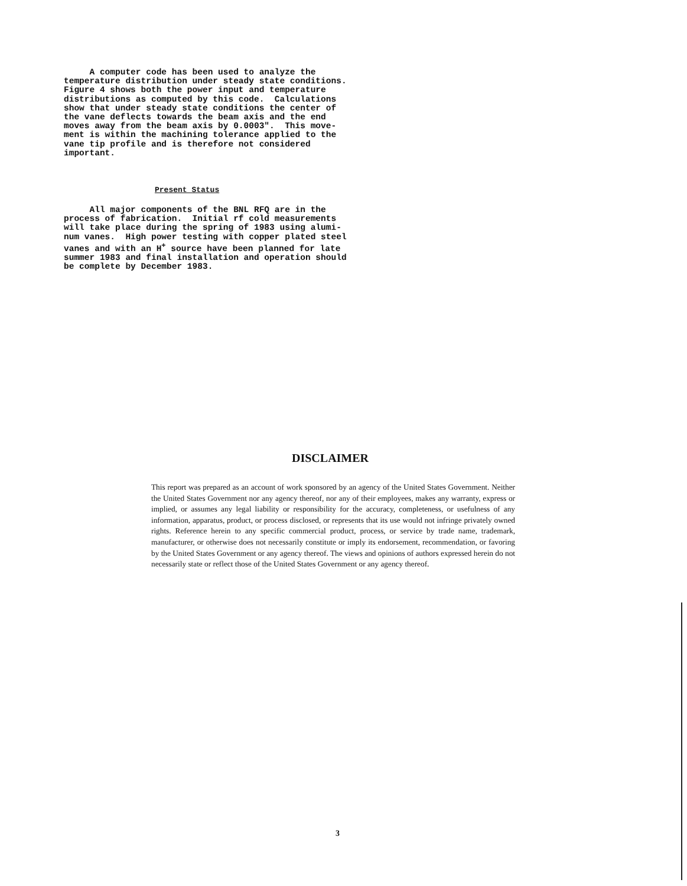A computer code has been used to analyze the temperature distribution under steady state conditions. Figure 4 shows both the power input and temperature distributions as computed by this code. Calculations show that under steady state conditions the center of the vane deflects towards the beam axis and the end moves away from the beam axis by 0.0003". This move- ment is within the machining tolerance applied to the vane tip profile and is therefore not considered important.
Present Status
All major components of the BNL RFQ are in the process of fabrication. Initial rf cold measurements will take place during the spring of 1983 using alumi- num vanes. High power testing with copper plated steel vanes and with an H<sup>+</sup> source have been planned for late summer 1983 and final installation and operation should be complete by December 1983.
DISCLAIMER
This report was prepared as an account of work sponsored by an agency of the United States Government. Neither the United States Government nor any agency thereof, nor any of their employees, makes any warranty, express or implied, or assumes any legal liability or responsibility for the accuracy, completeness, or usefulness of any information, apparatus, product, or process disclosed, or represents that its use would not infringe privately owned rights. Reference herein to any specific commercial product, process, or service by trade name, trademark, manufacturer, or otherwise does not necessarily constitute or imply its endorsement, recommendation, or favoring by the United States Government or any agency thereof. The views and opinions of authors expressed herein do not necessarily state or reflect those of the United States Government or any agency thereof.
3